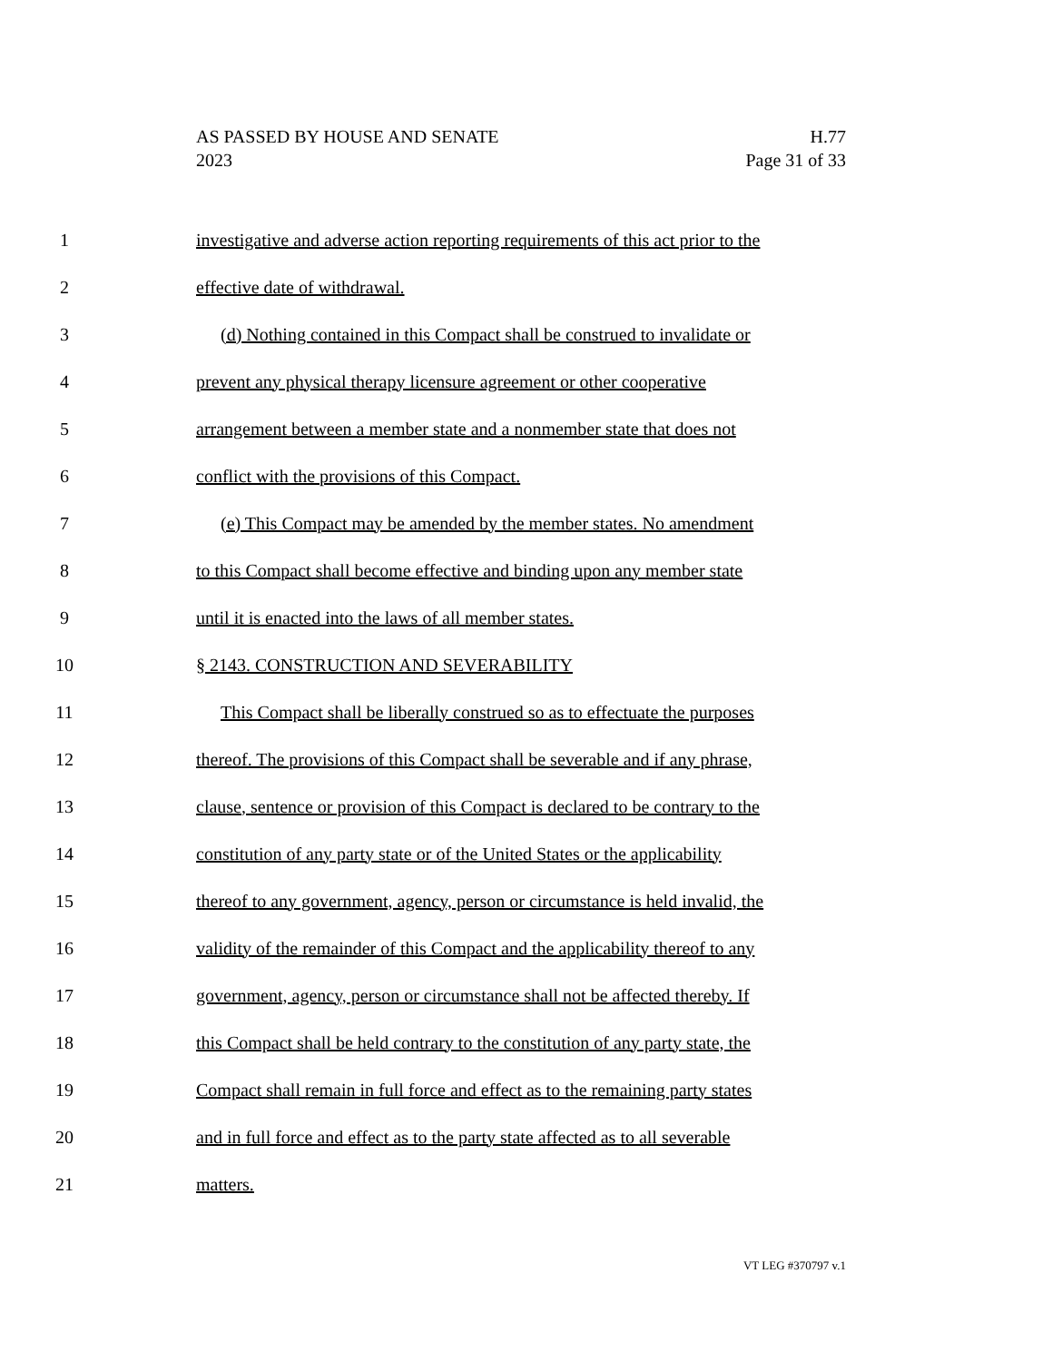AS PASSED BY HOUSE AND SENATE
2023
H.77
Page 31 of 33
1 investigative and adverse action reporting requirements of this act prior to the
2 effective date of withdrawal.
3 (d) Nothing contained in this Compact shall be construed to invalidate or
4 prevent any physical therapy licensure agreement or other cooperative
5 arrangement between a member state and a nonmember state that does not
6 conflict with the provisions of this Compact.
7 (e) This Compact may be amended by the member states. No amendment
8 to this Compact shall become effective and binding upon any member state
9 until it is enacted into the laws of all member states.
10 § 2143. CONSTRUCTION AND SEVERABILITY
11 This Compact shall be liberally construed so as to effectuate the purposes
12 thereof. The provisions of this Compact shall be severable and if any phrase,
13 clause, sentence or provision of this Compact is declared to be contrary to the
14 constitution of any party state or of the United States or the applicability
15 thereof to any government, agency, person or circumstance is held invalid, the
16 validity of the remainder of this Compact and the applicability thereof to any
17 government, agency, person or circumstance shall not be affected thereby. If
18 this Compact shall be held contrary to the constitution of any party state, the
19 Compact shall remain in full force and effect as to the remaining party states
20 and in full force and effect as to the party state affected as to all severable
21 matters.
VT LEG #370797 v.1